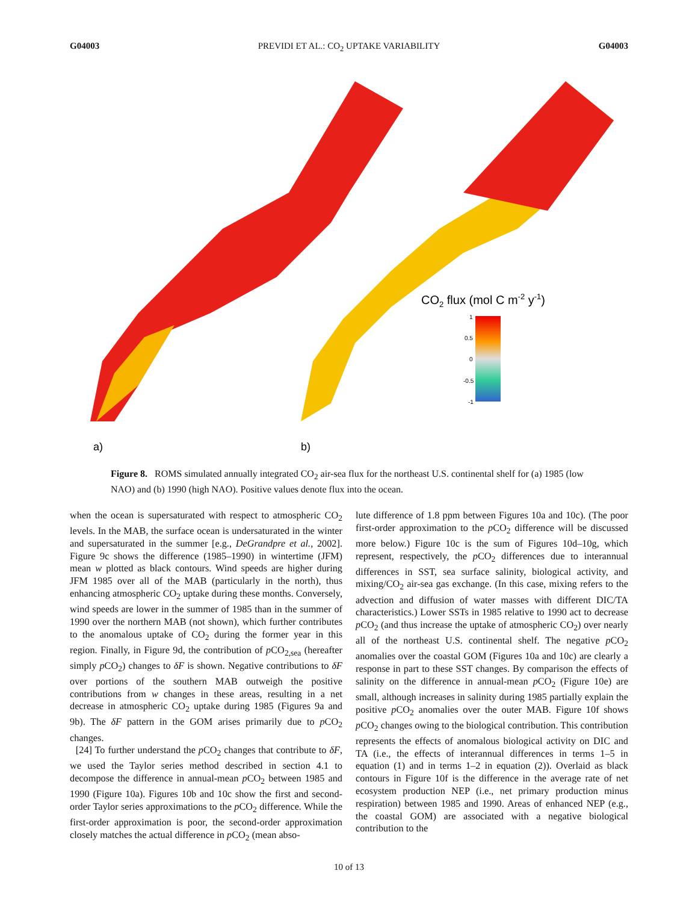G04003 PREVIDI ET AL.: CO<sub>2</sub> UPTAKE VARIABILITY G04003
CO2 flux (mol C m-2 y-1)
1
0.5
0
-0.5
-1
a)
b)
Figure 8. ROMS simulated annually integrated CO<sub>2</sub> air-sea flux for the northeast U.S. continental shelf for (a) 1985 (low NAO) and (b) 1990 (high NAO). Positive values denote flux into the ocean.
when the ocean is supersaturated with respect to atmospheric CO<sub>2</sub> levels. In the MAB, the surface ocean is undersaturated in the winter and supersaturated in the summer [e.g., DeGrandpre et al., 2002]. Figure 9c shows the difference (1985–1990) in wintertime (JFM) mean w plotted as black contours. Wind speeds are higher during JFM 1985 over all of the MAB (particularly in the north), thus enhancing atmospheric CO<sub>2</sub> uptake during these months. Conversely, wind speeds are lower in the summer of 1985 than in the summer of 1990 over the northern MAB (not shown), which further contributes to the anomalous uptake of CO<sub>2</sub> during the former year in this region. Finally, in Figure 9d, the contribution of p CO<sub>2,sea</sub> (hereafter simply p CO<sub>2</sub>) changes to δF is shown. Negative contributions to δF over portions of the southern MAB outweigh the positive contributions from w changes in these areas, resulting in a net decrease in atmospheric CO<sub>2</sub> uptake during 1985 (Figures 9a and 9b). The δF pattern in the GOM arises primarily due to p CO<sub>2</sub> changes.
[24] To further understand the p CO<sub>2</sub> changes that contribute to δF, we used the Taylor series method described in section 4.1 to decompose the difference in annual-mean p CO<sub>2</sub> between 1985 and 1990 (Figure 10a). Figures 10b and 10c show the first and second-order Taylor series approximations to the p CO<sub>2</sub> difference. While the first-order approximation is poor, the second-order approximation closely matches the actual difference in p CO<sub>2</sub> (mean abso-
lute difference of 1.8 ppm between Figures 10a and 10c). (The poor first-order approximation to the p CO<sub>2</sub> difference will be discussed more below.) Figure 10c is the sum of Figures 10d–10g, which represent, respectively, the p CO<sub>2</sub> differences due to interannual differences in SST, sea surface salinity, biological activity, and mixing/CO<sub>2</sub> air-sea gas exchange. (In this case, mixing refers to the advection and diffusion of water masses with different DIC/TA characteristics.) Lower SSTs in 1985 relative to 1990 act to decrease p CO<sub>2</sub> (and thus increase the uptake of atmospheric CO<sub>2</sub>) over nearly all of the northeast U.S. continental shelf. The negative p CO<sub>2</sub> anomalies over the coastal GOM (Figures 10a and 10c) are clearly a response in part to these SST changes. By comparison the effects of salinity on the difference in annual-mean p CO<sub>2</sub> (Figure 10e) are small, although increases in salinity during 1985 partially explain the positive p CO<sub>2</sub> anomalies over the outer MAB. Figure 10f shows p CO<sub>2</sub> changes owing to the biological contribution. This contribution represents the effects of anomalous biological activity on DIC and TA (i.e., the effects of interannual differences in terms 1–5 in equation (1) and in terms 1–2 in equation (2)). Overlaid as black contours in Figure 10f is the difference in the average rate of net ecosystem production NEP (i.e., net primary production minus respiration) between 1985 and 1990. Areas of enhanced NEP (e.g., the coastal GOM) are associated with a negative biological contribution to the
10 of 13